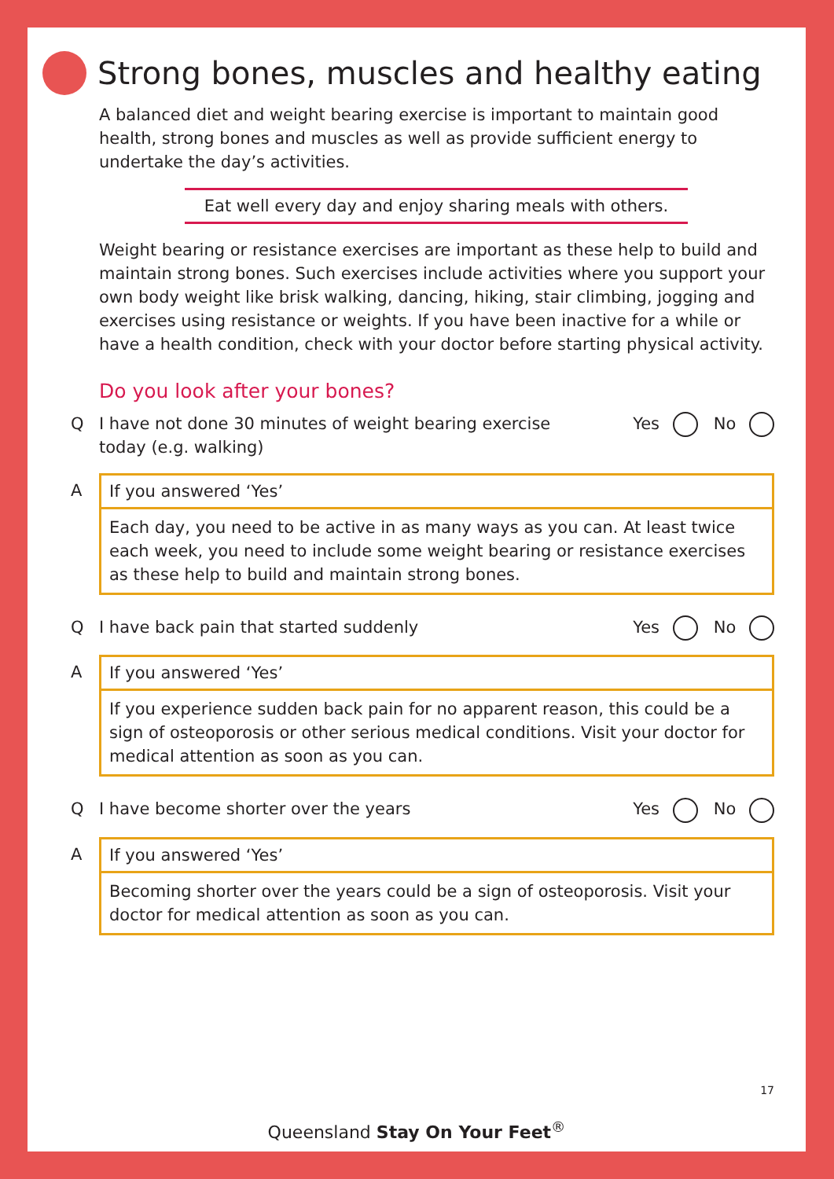Strong bones, muscles and healthy eating
A balanced diet and weight bearing exercise is important to maintain good health, strong bones and muscles as well as provide sufficient energy to undertake the day’s activities.
Eat well every day and enjoy sharing meals with others.
Weight bearing or resistance exercises are important as these help to build and maintain strong bones. Such exercises include activities where you support your own body weight like brisk walking, dancing, hiking, stair climbing, jogging and exercises using resistance or weights. If you have been inactive for a while or have a health condition, check with your doctor before starting physical activity.
Do you look after your bones?
Q I have not done 30 minutes of weight bearing exercise
today (e.g. walking) Yes No
A If you answered ‘Yes’
Each day, you need to be active in as many ways as you can. At least twice each week, you need to include some weight bearing or resistance exercises as these help to build and maintain strong bones.
Q I have back pain that started suddenly Yes No
A If you answered ‘Yes’
If you experience sudden back pain for no apparent reason, this could be a sign of osteoporosis or other serious medical conditions. Visit your doctor for medical attention as soon as you can.
Q I have become shorter over the years Yes No
A If you answered ‘Yes’
Becoming shorter over the years could be a sign of osteoporosis. Visit your doctor for medical attention as soon as you can.
17
Queensland Stay On Your Feet<sup>®</sup>